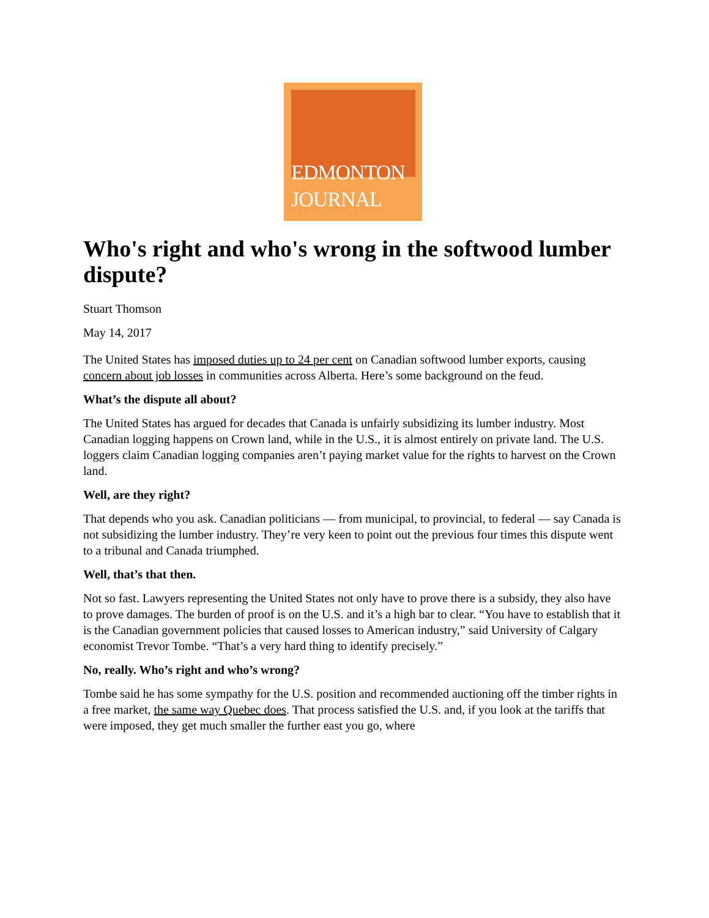EDMONTON
JOURNAL
Who's right and who's wrong in the softwood lumber dispute?
Stuart Thomson
May 14, 2017
The United States has imposed duties up to 24 per cent on Canadian softwood lumber exports, causing concern about job losses in communities across Alberta. Here’s some background on the feud.
What’s the dispute all about?
The United States has argued for decades that Canada is unfairly subsidizing its lumber industry. Most Canadian logging happens on Crown land, while in the U.S., it is almost entirely on private land. The U.S. loggers claim Canadian logging companies aren’t paying market value for the rights to harvest on the Crown land.
Well, are they right?
That depends who you ask. Canadian politicians — from municipal, to provincial, to federal — say Canada is not subsidizing the lumber industry. They’re very keen to point out the previous four times this dispute went to a tribunal and Canada triumphed.
Well, that’s that then.
Not so fast. Lawyers representing the United States not only have to prove there is a subsidy, they also have to prove damages. The burden of proof is on the U.S. and it’s a high bar to clear. “You have to establish that it is the Canadian government policies that caused losses to American industry,” said University of Calgary economist Trevor Tombe. “That’s a very hard thing to identify precisely.”
No, really. Who’s right and who’s wrong?
Tombe said he has some sympathy for the U.S. position and recommended auctioning off the timber rights in a free market, the same way Quebec does. That process satisfied the U.S. and, if you look at the tariffs that were imposed, they get much smaller the further east you go, where